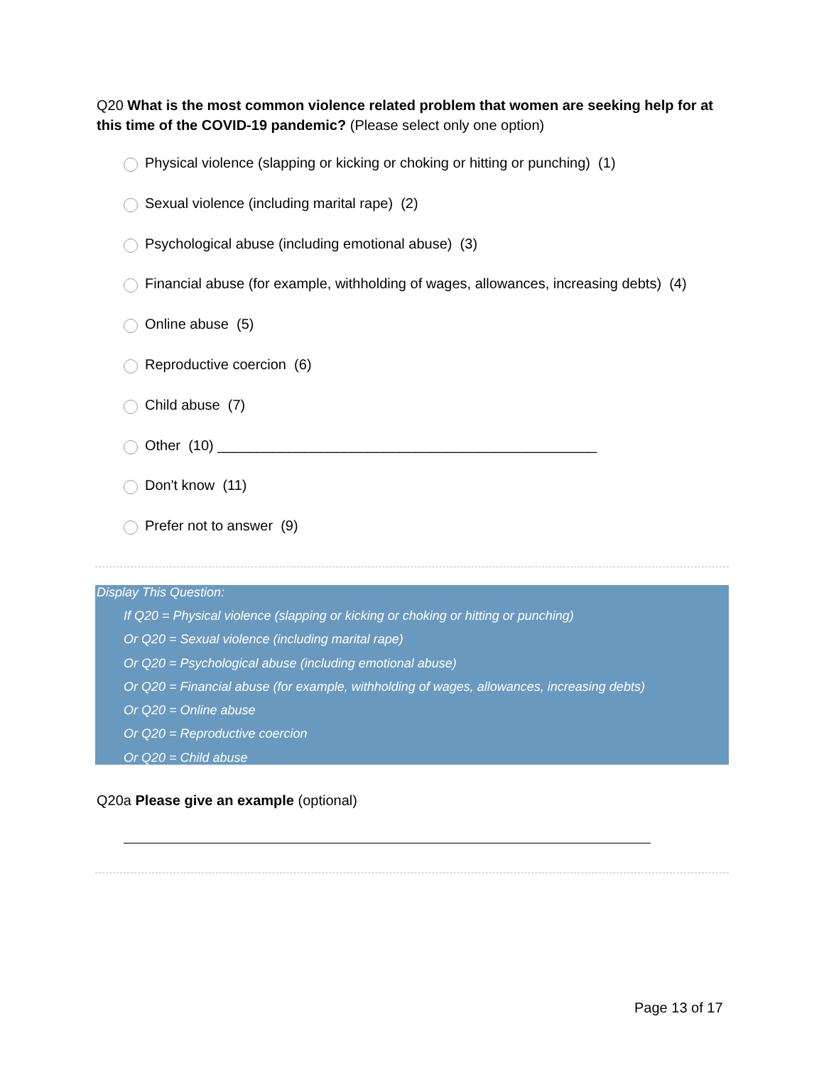Q20 What is the most common violence related problem that women are seeking help for at this time of the COVID-19 pandemic? (Please select only one option)
Physical violence (slapping or kicking or choking or hitting or punching) (1)
Sexual violence (including marital rape) (2)
Psychological abuse (including emotional abuse) (3)
Financial abuse (for example, withholding of wages, allowances, increasing debts) (4)
Online abuse (5)
Reproductive coercion (6)
Child abuse (7)
Other (10) ________________________________________________
Don't know (11)
Prefer not to answer (9)
Display This Question:
If Q20 = Physical violence (slapping or kicking or choking or hitting or punching)
Or Q20 = Sexual violence (including marital rape)
Or Q20 = Psychological abuse (including emotional abuse)
Or Q20 = Financial abuse (for example, withholding of wages, allowances, increasing debts)
Or Q20 = Online abuse
Or Q20 = Reproductive coercion
Or Q20 = Child abuse
Q20a Please give an example (optional)
Page 13 of 17